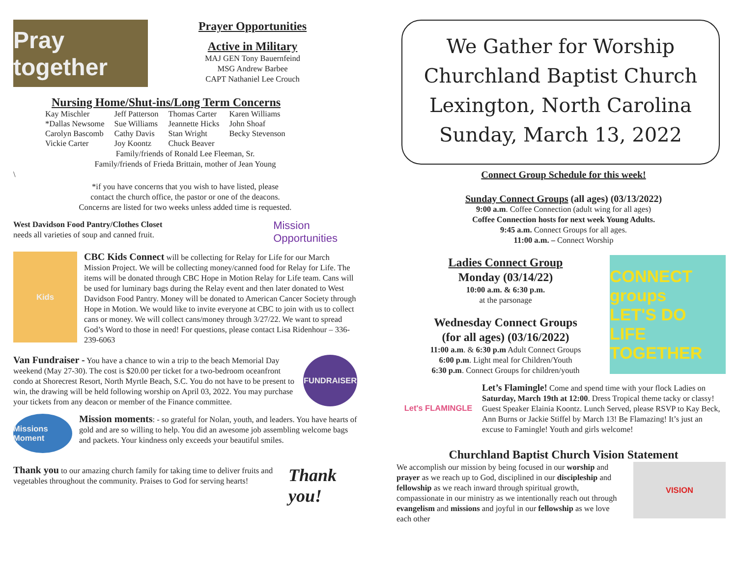Pray together
Prayer Opportunities
Active in Military
MAJ GEN Tony Bauernfeind
MSG Andrew Barbee
CAPT Nathaniel Lee Crouch
Nursing Home/Shut-ins/Long Term Concerns
| Kay Mischler | Jeff Patterson | Thomas Carter | Karen Williams |
| *Dallas Newsome | Sue Williams | Jeannette Hicks | John Shoaf |
| Carolyn Bascomb | Cathy Davis | Stan Wright | Becky Stevenson |
| Vickie Carter | Joy Koontz | Chuck Beaver | |
Family/friends of Ronald Lee Fleeman, Sr.
Family/friends of Frieda Brittain, mother of Jean Young
\
*if you have concerns that you wish to have listed, please
contact the church office, the pastor or one of the deacons.
Concerns are listed for two weeks unless added time is requested.
West Davidson Food Pantry/Clothes Closet
needs all varieties of soup and canned fruit.
Mission
Opportunities
Kids
CBC Kids Connect will be collecting for Relay for Life for our March Mission Project. We will be collecting money/canned food for Relay for Life. The items will be donated through CBC Hope in Motion Relay for Life team. Cans will be used for luminary bags during the Relay event and then later donated to West Davidson Food Pantry. Money will be donated to American Cancer Society through Hope in Motion. We would like to invite everyone at CBC to join with us to collect cans or money. We will collect cans/money through 3/27/22. We want to spread God’s Word to those in need! For questions, please contact Lisa Ridenhour – 336-239-6063
Van Fundraiser - You have a chance to win a trip to the beach Memorial Day weekend (May 27-30). The cost is $20.00 per ticket for a two-bedroom oceanfront condo at Shorecrest Resort, North Myrtle Beach, S.C. You do not have to be present to win, the drawing will be held following worship on April 03, 2022. You may purchase your tickets from any deacon or member of the Finance committee.
FUNDRAISER
Missions Moment
Mission moments: - so grateful for Nolan, youth, and leaders. You have hearts of gold and are so willing to help. You did an awesome job assembling welcome bags and packets. Your kindness only exceeds your beautiful smiles.
Thank you to our amazing church family for taking time to deliver fruits and vegetables throughout the community. Praises to God for serving hearts!
Thank you!
We Gather for Worship
Churchland Baptist Church
Lexington, North Carolina
Sunday, March 13, 2022
Connect Group Schedule for this week!
Sunday Connect Groups (all ages) (03/13/2022)
9:00 a.m. Coffee Connection (adult wing for all ages)
Coffee Connection hosts for next week Young Adults.
9:45 a.m. Connect Groups for all ages.
11:00 a.m. – Connect Worship
Ladies Connect Group
Monday (03/14/22)
10:00 a.m. & 6:30 p.m.
at the parsonage
Wednesday Connect Groups
(for all ages) (03/16/2022)
11:00 a.m. & 6:30 p.m Adult Connect Groups
6:00 p.m. Light meal for Children/Youth
6:30 p.m. Connect Groups for children/youth
CONNECT groups
LET'S DO LIFE TOGETHER
Let's FLAMINGLE
Let’s Flamingle! Come and spend time with your flock Ladies on Saturday, March 19th at 12:00. Dress Tropical theme tacky or classy! Guest Speaker Elainia Koontz. Lunch Served, please RSVP to Kay Beck, Ann Burns or Jackie Stiffel by March 13! Be Flamazing! It’s just an excuse to Famingle! Youth and girls welcome!
Churchland Baptist Church Vision Statement
We accomplish our mission by being focused in our worship and prayer as we reach up to God, disciplined in our discipleship and fellowship as we reach inward through spiritual growth, compassionate in our ministry as we intentionally reach out through evangelism and missions and joyful in our fellowship as we love each other
VISION